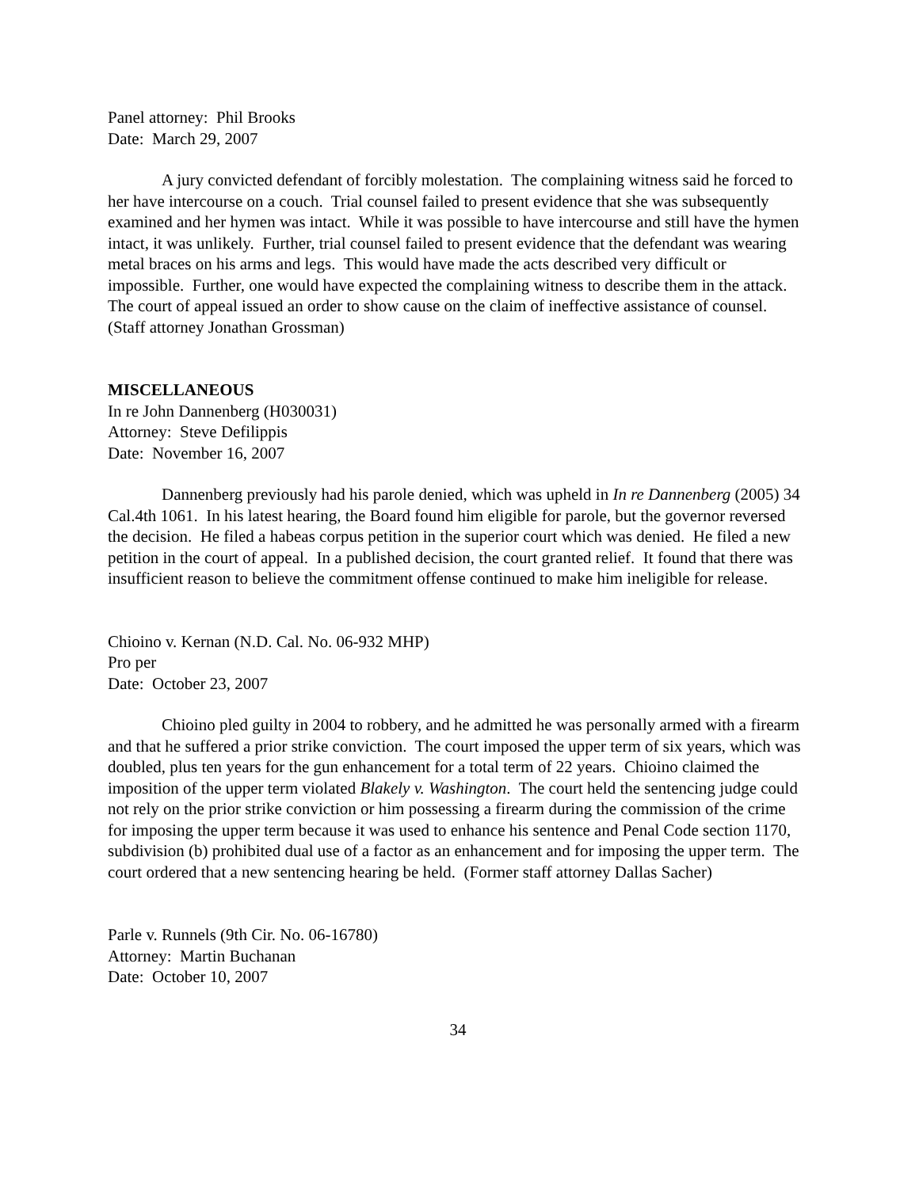Panel attorney: Phil Brooks
Date: March 29, 2007
A jury convicted defendant of forcibly molestation. The complaining witness said he forced to her have intercourse on a couch. Trial counsel failed to present evidence that she was subsequently examined and her hymen was intact. While it was possible to have intercourse and still have the hymen intact, it was unlikely. Further, trial counsel failed to present evidence that the defendant was wearing metal braces on his arms and legs. This would have made the acts described very difficult or impossible. Further, one would have expected the complaining witness to describe them in the attack. The court of appeal issued an order to show cause on the claim of ineffective assistance of counsel. (Staff attorney Jonathan Grossman)
MISCELLANEOUS
In re John Dannenberg (H030031)
Attorney: Steve Defilippis
Date: November 16, 2007
Dannenberg previously had his parole denied, which was upheld in In re Dannenberg (2005) 34 Cal.4th 1061. In his latest hearing, the Board found him eligible for parole, but the governor reversed the decision. He filed a habeas corpus petition in the superior court which was denied. He filed a new petition in the court of appeal. In a published decision, the court granted relief. It found that there was insufficient reason to believe the commitment offense continued to make him ineligible for release.
Chioino v. Kernan (N.D. Cal. No. 06-932 MHP)
Pro per
Date: October 23, 2007
Chioino pled guilty in 2004 to robbery, and he admitted he was personally armed with a firearm and that he suffered a prior strike conviction. The court imposed the upper term of six years, which was doubled, plus ten years for the gun enhancement for a total term of 22 years. Chioino claimed the imposition of the upper term violated Blakely v. Washington. The court held the sentencing judge could not rely on the prior strike conviction or him possessing a firearm during the commission of the crime for imposing the upper term because it was used to enhance his sentence and Penal Code section 1170, subdivision (b) prohibited dual use of a factor as an enhancement and for imposing the upper term. The court ordered that a new sentencing hearing be held. (Former staff attorney Dallas Sacher)
Parle v. Runnels (9th Cir. No. 06-16780)
Attorney: Martin Buchanan
Date: October 10, 2007
34